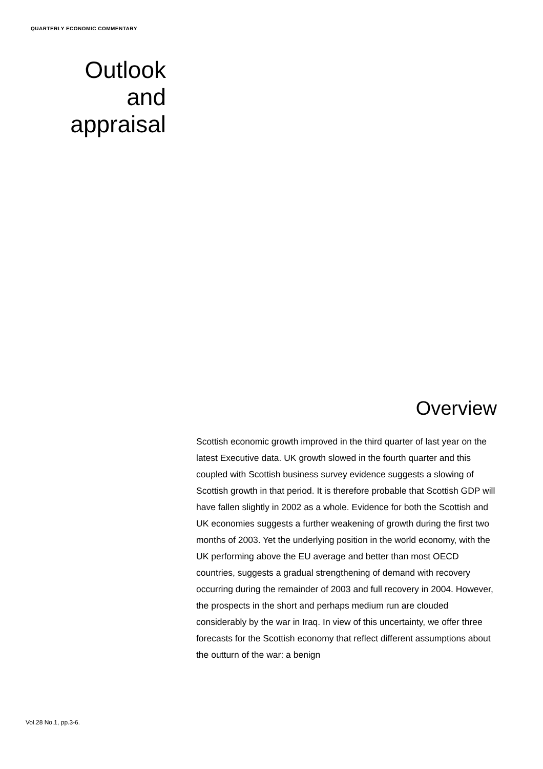QUARTERLY ECONOMIC COMMENTARY
Outlook
and
appraisal
Overview
Scottish economic growth improved in the third quarter of last year on the latest Executive data. UK growth slowed in the fourth quarter and this coupled with Scottish business survey evidence suggests a slowing of Scottish growth in that period. It is therefore probable that Scottish GDP will have fallen slightly in 2002 as a whole. Evidence for both the Scottish and UK economies suggests a further weakening of growth during the first two months of 2003. Yet the underlying position in the world economy, with the UK performing above the EU average and better than most OECD countries, suggests a gradual strengthening of demand with recovery occurring during the remainder of 2003 and full recovery in 2004. However, the prospects in the short and perhaps medium run are clouded considerably by the war in Iraq. In view of this uncertainty, we offer three forecasts for the Scottish economy that reflect different assumptions about the outturn of the war: a benign
Vol.28 No.1, pp.3-6.